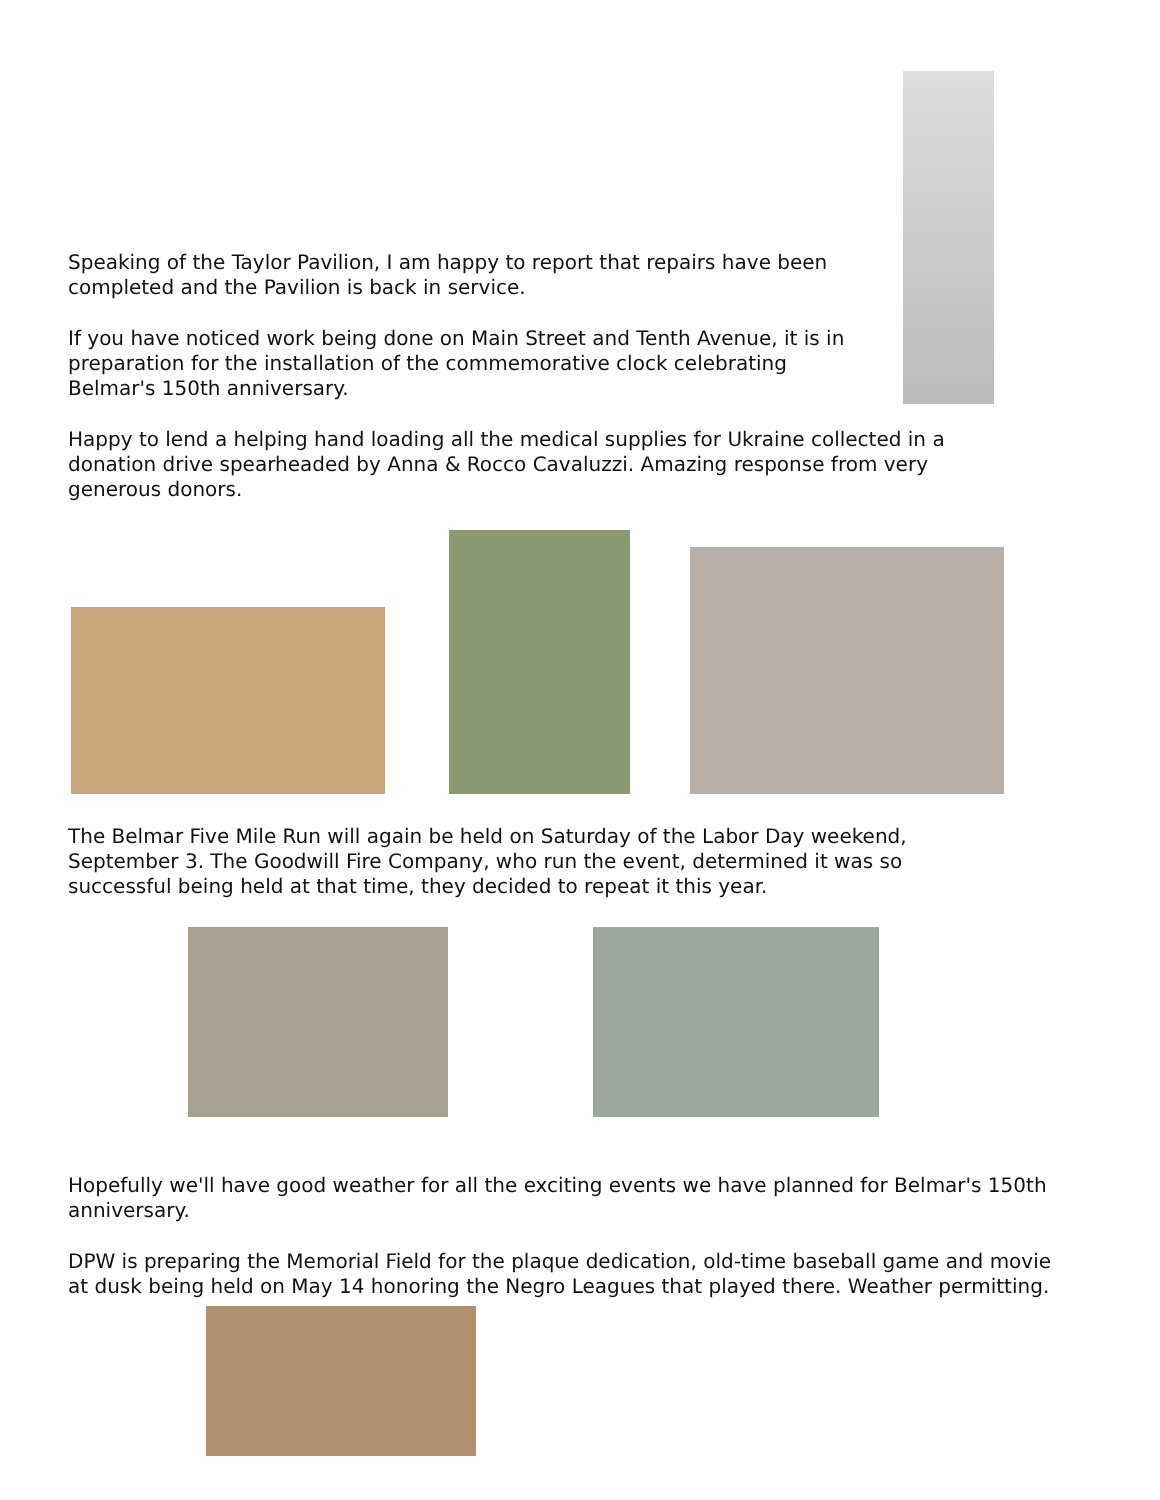Speaking of the Taylor Pavilion, I am happy to report that repairs have been completed and the Pavilion is back in service.
If you have noticed work being done on Main Street and Tenth Avenue, it is in preparation for the installation of the commemorative clock celebrating Belmar's 150th anniversary.
Happy to lend a helping hand loading all the medical supplies for Ukraine collected in a donation drive spearheaded by Anna & Rocco Cavaluzzi. Amazing response from very generous donors.
The Belmar Five Mile Run will again be held on Saturday of the Labor Day weekend, September 3. The Goodwill Fire Company, who run the event, determined it was so successful being held at that time, they decided to repeat it this year.
Hopefully we'll have good weather for all the exciting events we have planned for Belmar's 150th anniversary.
DPW is preparing the Memorial Field for the plaque dedication, old-time baseball game and movie at dusk being held on May 14 honoring the Negro Leagues that played there. Weather permitting.